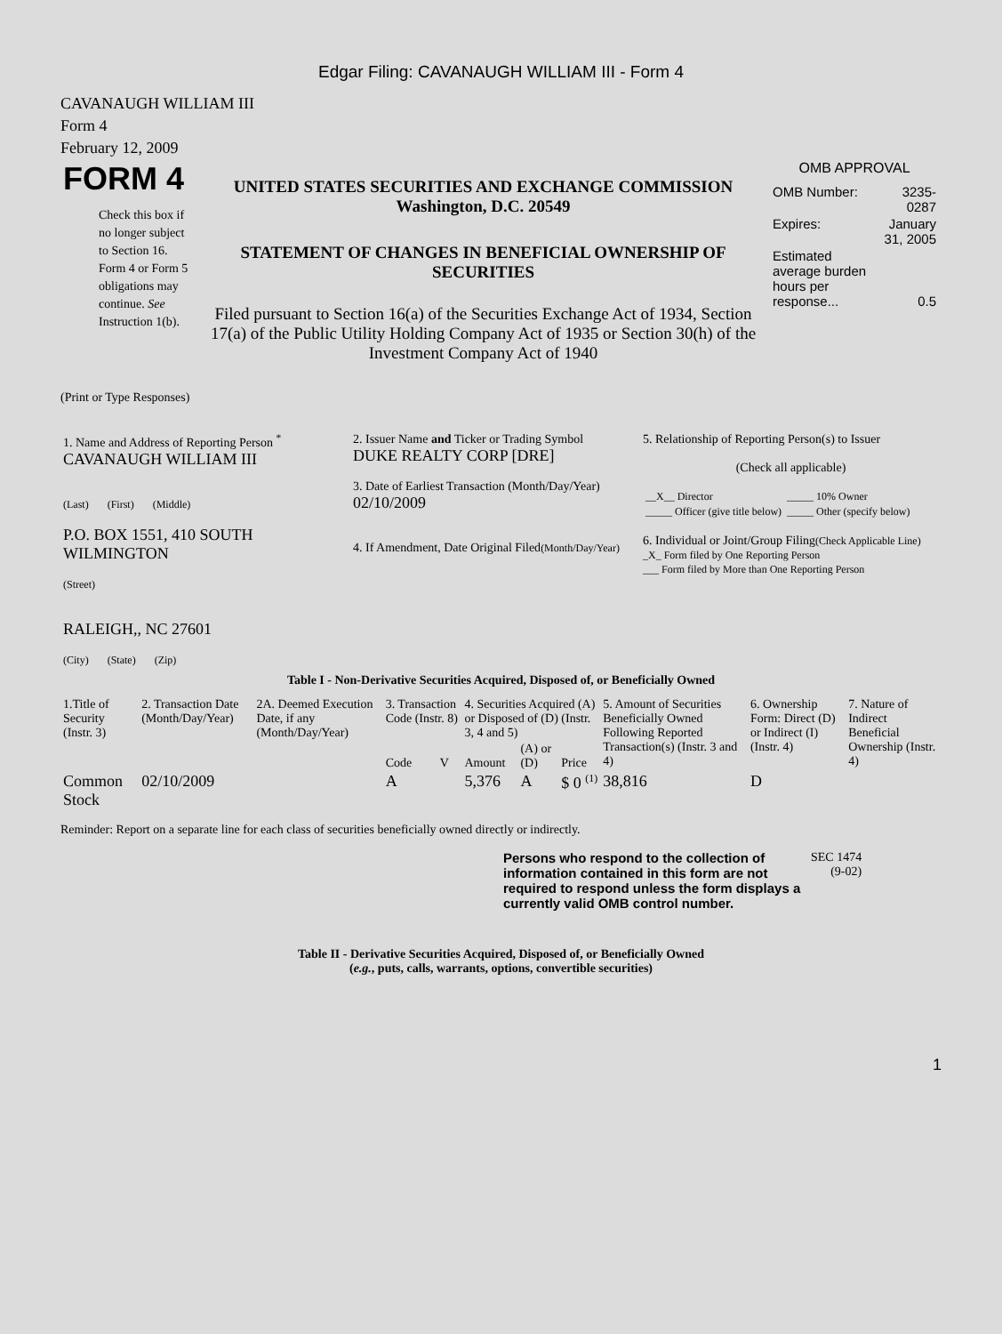Edgar Filing: CAVANAUGH WILLIAM III - Form 4
CAVANAUGH WILLIAM III
Form 4
February 12, 2009
| FORM 4 Check this box if no longer subject to Section 16. Form 4 or Form 5 obligations may continue. See Instruction 1(b). | UNITED STATES SECURITIES AND EXCHANGE COMMISSION Washington, D.C. 20549 STATEMENT OF CHANGES IN BENEFICIAL OWNERSHIP OF SECURITIES Filed pursuant to Section 16(a) of the Securities Exchange Act of 1934, Section 17(a) of the Public Utility Holding Company Act of 1935 or Section 30(h) of the Investment Company Act of 1940 | OMB APPROVAL / OMB Number: / 3235-0287 / / Expires: / January 31, 2005 / / Estimated average burden hours per response... / 0.5 / |
(Print or Type Responses)
| 1. Name and Address of Reporting Person <sup>*</sup> CAVANAUGH WILLIAM III (Last) (First) (Middle) P.O. BOX 1551, 410 SOUTH WILMINGTON (Street) RALEIGH,, NC 27601 (City) (State) (Zip) | 2. Issuer Name and Ticker or Trading Symbol DUKE REALTY CORP [DRE] 3. Date of Earliest Transaction (Month/Day/Year) 02/10/2009 4. If Amendment, Date Original Filed (Month/Day/Year) | 5. Relationship of Reporting Person(s) to Issuer (Check all applicable) / __X__ Director / _____ 10% Owner / / _____ Officer (give title below) / _____ Other (specify below) / 6. Individual or Joint/Group Filing (Check Applicable Line) _X_ Form filed by One Reporting Person ___ Form filed by More than One Reporting Person |
Table I - Non-Derivative Securities Acquired, Disposed of, or Beneficially Owned
| 1.Title of Security (Instr. 3) | 2. Transaction Date (Month/Day/Year) | 2A. Deemed Execution Date, if any (Month/Day/Year) | 3. Transaction Code (Instr. 8) | | 4. Securities Acquired (A) or Disposed of (D) (Instr. 3, 4 and 5) | | | 5. Amount of Securities Beneficially Owned Following Reported Transaction(s) (Instr. 3 and 4) | 6. Ownership Form: Direct (D) or Indirect (I) (Instr. 4) | 7. Nature of Indirect Beneficial Ownership (Instr. 4) |
| --- | --- | --- | --- | --- | --- | --- | --- | --- | --- | --- |
| | | | Code | V | Amount | (A) or (D) | Price | | | |
| Common Stock | 02/10/2009 | | A | | 5,376 | A | $ 0 <sup>(1)</sup> | 38,816 | D | |
Reminder: Report on a separate line for each class of securities beneficially owned directly or indirectly.
| Persons who respond to the collection of information contained in this form are not required to respond unless the form displays a currently valid OMB control number. | SEC 1474 (9-02) |
Table II - Derivative Securities Acquired, Disposed of, or Beneficially Owned
(e.g., puts, calls, warrants, options, convertible securities)
1